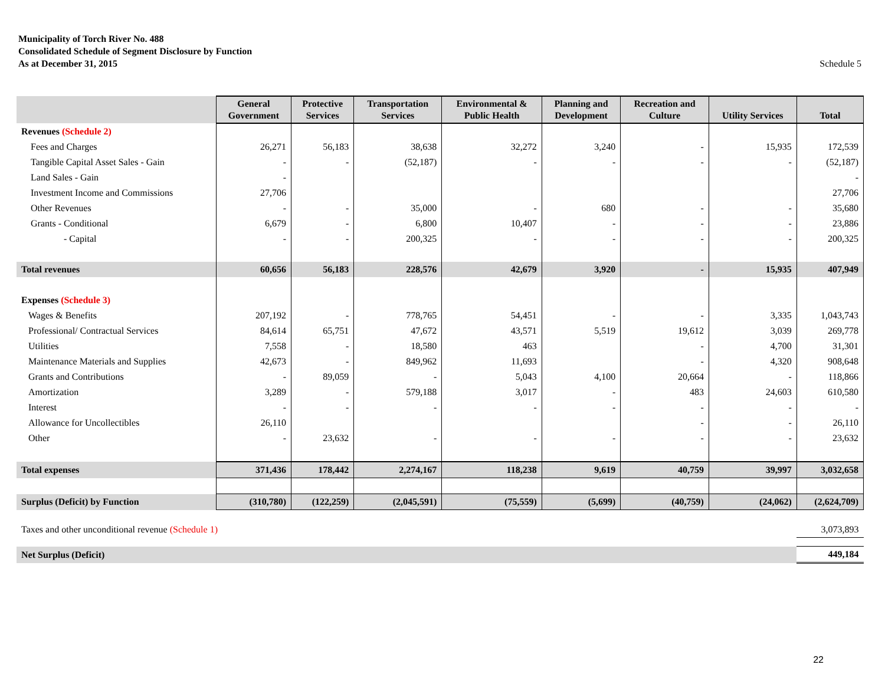Municipality of Torch River No. 488
Consolidated Schedule of Segment Disclosure by Function
As at December 31, 2015
Schedule 5
| | General Government | Protective Services | Transportation Services | Environmental & Public Health | Planning and Development | Recreation and Culture | Utility Services | Total |
| --- | --- | --- | --- | --- | --- | --- | --- | --- |
| Revenues (Schedule 2) | | | | | | | | |
| Fees and Charges | 26,271 | 56,183 | 38,638 | 32,272 | 3,240 | - | 15,935 | 172,539 |
| Tangible Capital Asset Sales - Gain | - | - | (52,187) | - | - | - | - | (52,187) |
| Land Sales - Gain | - | | | | | | | - |
| Investment Income and Commissions | 27,706 | | | | | | | 27,706 |
| Other Revenues | - | - | 35,000 | - | 680 | - | - | 35,680 |
| Grants - Conditional | 6,679 | - | 6,800 | 10,407 | - | - | - | 23,886 |
| - Capital | - | - | 200,325 | - | - | - | - | 200,325 |
| Total revenues | 60,656 | 56,183 | 228,576 | 42,679 | 3,920 | - | 15,935 | 407,949 |
| Expenses (Schedule 3) | | | | | | | | |
| Wages & Benefits | 207,192 | - | 778,765 | 54,451 | - | - | 3,335 | 1,043,743 |
| Professional/ Contractual Services | 84,614 | 65,751 | 47,672 | 43,571 | 5,519 | 19,612 | 3,039 | 269,778 |
| Utilities | 7,558 | - | 18,580 | 463 | | - | 4,700 | 31,301 |
| Maintenance Materials and Supplies | 42,673 | - | 849,962 | 11,693 | | - | 4,320 | 908,648 |
| Grants and Contributions | - | 89,059 | - | 5,043 | 4,100 | 20,664 | - | 118,866 |
| Amortization | 3,289 | - | 579,188 | 3,017 | - | 483 | 24,603 | 610,580 |
| Interest | - | - | - | - | - | - | - | - |
| Allowance for Uncollectibles | 26,110 | | | | | - | - | 26,110 |
| Other | - | 23,632 | - | - | - | - | - | 23,632 |
| Total expenses | 371,436 | 178,442 | 2,274,167 | 118,238 | 9,619 | 40,759 | 39,997 | 3,032,658 |
| Surplus (Deficit) by Function | (310,780) | (122,259) | (2,045,591) | (75,559) | (5,699) | (40,759) | (24,062) | (2,624,709) |
| Taxes and other unconditional revenue (Schedule 1) | | | | | | | | 3,073,893 |
| Net Surplus (Deficit) | | | | | | | | 449,184 |
22